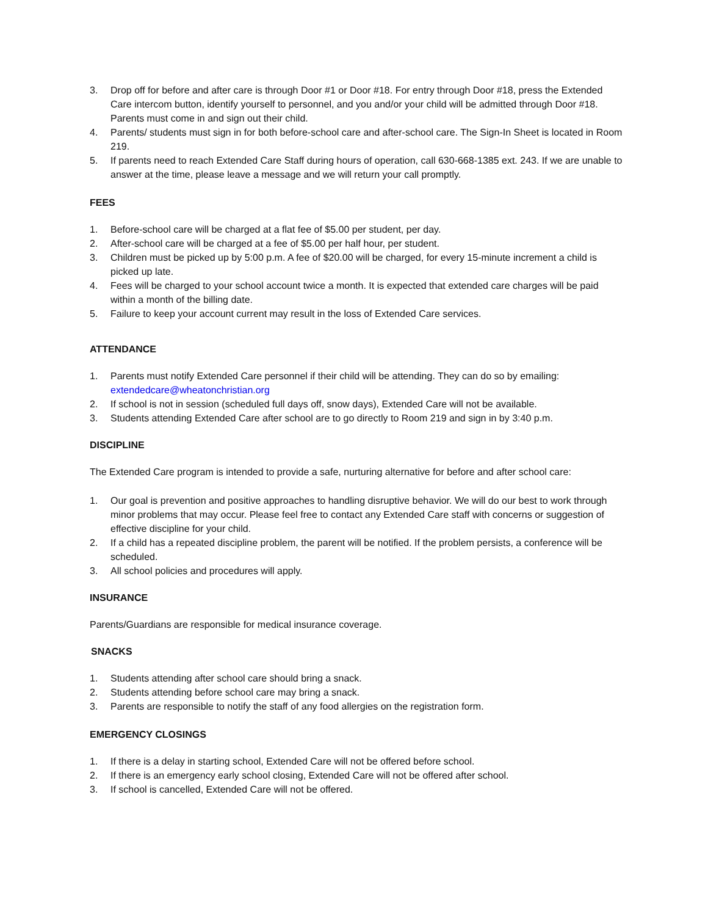3. Drop off for before and after care is through Door #1 or Door #18. For entry through Door #18, press the Extended Care intercom button, identify yourself to personnel, and you and/or your child will be admitted through Door #18. Parents must come in and sign out their child.
4. Parents/ students must sign in for both before-school care and after-school care. The Sign-In Sheet is located in Room 219.
5. If parents need to reach Extended Care Staff during hours of operation, call 630-668-1385 ext. 243. If we are unable to answer at the time, please leave a message and we will return your call promptly.
FEES
1. Before-school care will be charged at a flat fee of $5.00 per student, per day.
2. After-school care will be charged at a fee of $5.00 per half hour, per student.
3. Children must be picked up by 5:00 p.m. A fee of $20.00 will be charged, for every 15-minute increment a child is picked up late.
4. Fees will be charged to your school account twice a month. It is expected that extended care charges will be paid within a month of the billing date.
5. Failure to keep your account current may result in the loss of Extended Care services.
ATTENDANCE
1. Parents must notify Extended Care personnel if their child will be attending. They can do so by emailing: extendedcare@wheatonchristian.org
2. If school is not in session (scheduled full days off, snow days), Extended Care will not be available.
3. Students attending Extended Care after school are to go directly to Room 219 and sign in by 3:40 p.m.
DISCIPLINE
The Extended Care program is intended to provide a safe, nurturing alternative for before and after school care:
1. Our goal is prevention and positive approaches to handling disruptive behavior. We will do our best to work through minor problems that may occur. Please feel free to contact any Extended Care staff with concerns or suggestion of effective discipline for your child.
2. If a child has a repeated discipline problem, the parent will be notified. If the problem persists, a conference will be scheduled.
3. All school policies and procedures will apply.
INSURANCE
Parents/Guardians are responsible for medical insurance coverage.
SNACKS
1. Students attending after school care should bring a snack.
2. Students attending before school care may bring a snack.
3. Parents are responsible to notify the staff of any food allergies on the registration form.
EMERGENCY CLOSINGS
1. If there is a delay in starting school, Extended Care will not be offered before school.
2. If there is an emergency early school closing, Extended Care will not be offered after school.
3. If school is cancelled, Extended Care will not be offered.